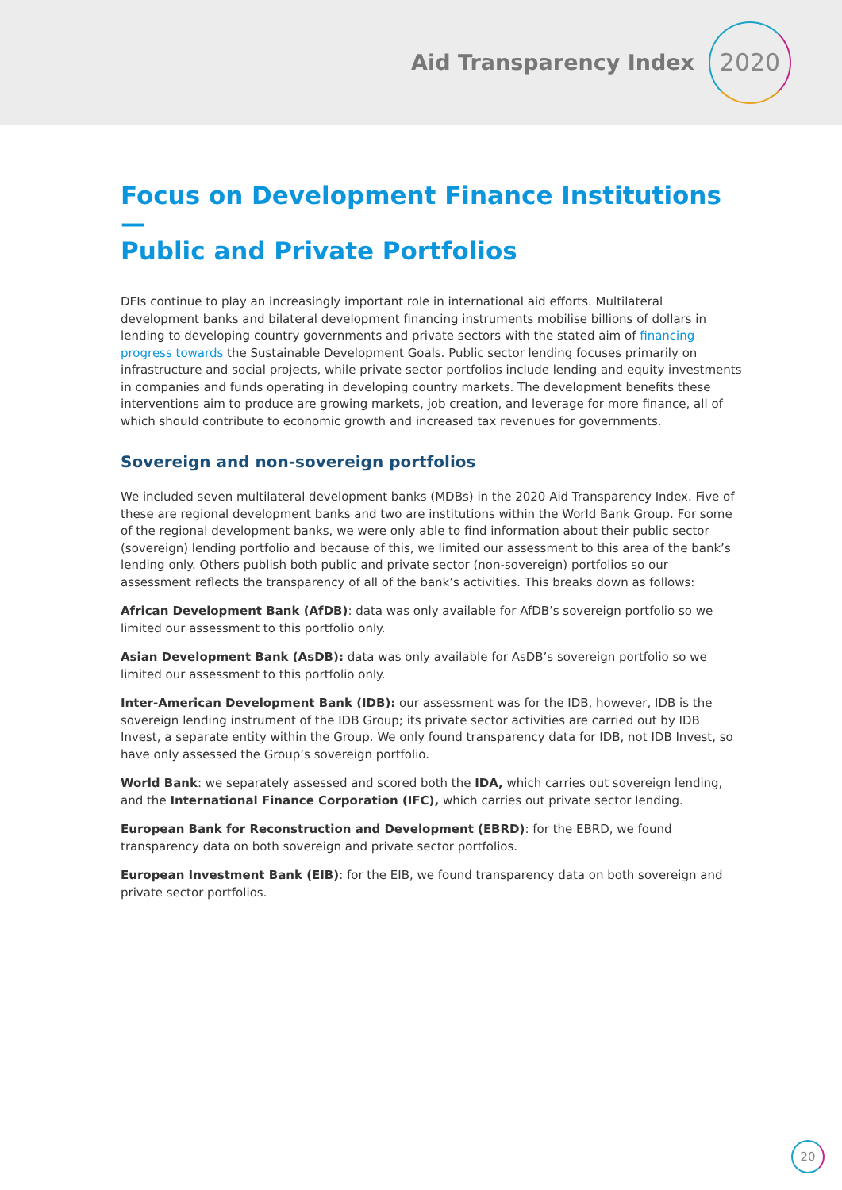Aid Transparency Index
2020
Focus on Development Finance Institutions—
Public and Private Portfolios
DFIs continue to play an increasingly important role in international aid efforts. Multilateral development banks and bilateral development financing instruments mobilise billions of dollars in lending to developing country governments and private sectors with the stated aim of financing progress towards the Sustainable Development Goals. Public sector lending focuses primarily on infrastructure and social projects, while private sector portfolios include lending and equity investments in companies and funds operating in developing country markets. The development benefits these interventions aim to produce are growing markets, job creation, and leverage for more finance, all of which should contribute to economic growth and increased tax revenues for governments.
Sovereign and non-sovereign portfolios
We included seven multilateral development banks (MDBs) in the 2020 Aid Transparency Index. Five of these are regional development banks and two are institutions within the World Bank Group. For some of the regional development banks, we were only able to find information about their public sector (sovereign) lending portfolio and because of this, we limited our assessment to this area of the bank’s lending only. Others publish both public and private sector (non-sovereign) portfolios so our assessment reflects the transparency of all of the bank’s activities. This breaks down as follows:
African Development Bank (AfDB): data was only available for AfDB’s sovereign portfolio so we limited our assessment to this portfolio only.
Asian Development Bank (AsDB): data was only available for AsDB’s sovereign portfolio so we limited our assessment to this portfolio only.
Inter-American Development Bank (IDB): our assessment was for the IDB, however, IDB is the sovereign lending instrument of the IDB Group; its private sector activities are carried out by IDB Invest, a separate entity within the Group. We only found transparency data for IDB, not IDB Invest, so have only assessed the Group’s sovereign portfolio.
World Bank: we separately assessed and scored both the IDA, which carries out sovereign lending, and the International Finance Corporation (IFC), which carries out private sector lending.
European Bank for Reconstruction and Development (EBRD): for the EBRD, we found transparency data on both sovereign and private sector portfolios.
European Investment Bank (EIB): for the EIB, we found transparency data on both sovereign and private sector portfolios.
20